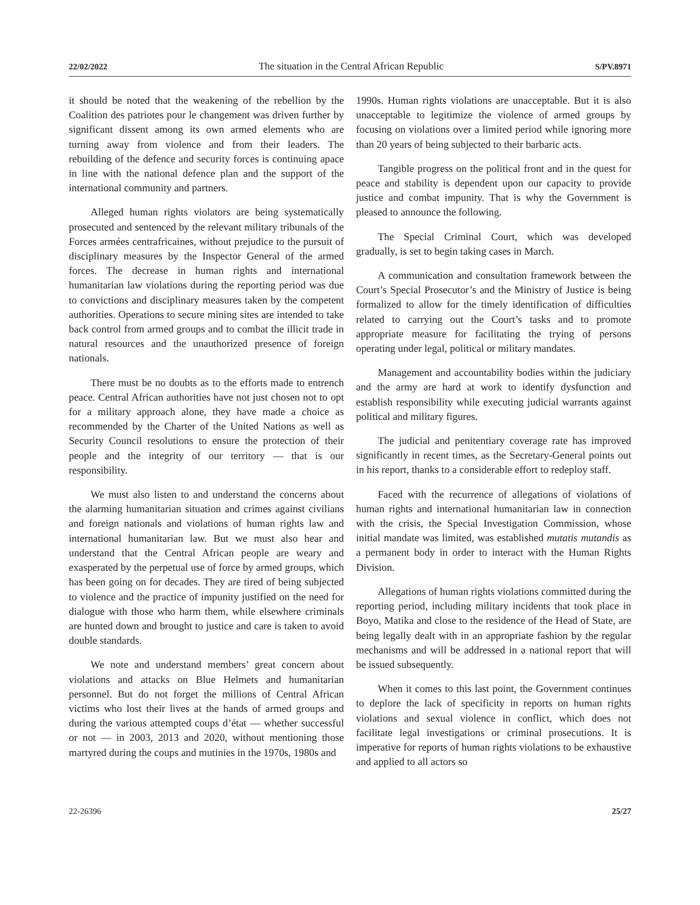22/02/2022 The situation in the Central African Republic S/PV.8971
it should be noted that the weakening of the rebellion by the Coalition des patriotes pour le changement was driven further by significant dissent among its own armed elements who are turning away from violence and from their leaders. The rebuilding of the defence and security forces is continuing apace in line with the national defence plan and the support of the international community and partners.
Alleged human rights violators are being systematically prosecuted and sentenced by the relevant military tribunals of the Forces armées centrafricaines, without prejudice to the pursuit of disciplinary measures by the Inspector General of the armed forces. The decrease in human rights and international humanitarian law violations during the reporting period was due to convictions and disciplinary measures taken by the competent authorities. Operations to secure mining sites are intended to take back control from armed groups and to combat the illicit trade in natural resources and the unauthorized presence of foreign nationals.
There must be no doubts as to the efforts made to entrench peace. Central African authorities have not just chosen not to opt for a military approach alone, they have made a choice as recommended by the Charter of the United Nations as well as Security Council resolutions to ensure the protection of their people and the integrity of our territory — that is our responsibility.
We must also listen to and understand the concerns about the alarming humanitarian situation and crimes against civilians and foreign nationals and violations of human rights law and international humanitarian law. But we must also hear and understand that the Central African people are weary and exasperated by the perpetual use of force by armed groups, which has been going on for decades. They are tired of being subjected to violence and the practice of impunity justified on the need for dialogue with those who harm them, while elsewhere criminals are hunted down and brought to justice and care is taken to avoid double standards.
We note and understand members’ great concern about violations and attacks on Blue Helmets and humanitarian personnel. But do not forget the millions of Central African victims who lost their lives at the hands of armed groups and during the various attempted coups d’état — whether successful or not — in 2003, 2013 and 2020, without mentioning those martyred during the coups and mutinies in the 1970s, 1980s and
1990s. Human rights violations are unacceptable. But it is also unacceptable to legitimize the violence of armed groups by focusing on violations over a limited period while ignoring more than 20 years of being subjected to their barbaric acts.
Tangible progress on the political front and in the quest for peace and stability is dependent upon our capacity to provide justice and combat impunity. That is why the Government is pleased to announce the following.
The Special Criminal Court, which was developed gradually, is set to begin taking cases in March.
A communication and consultation framework between the Court’s Special Prosecutor’s and the Ministry of Justice is being formalized to allow for the timely identification of difficulties related to carrying out the Court’s tasks and to promote appropriate measure for facilitating the trying of persons operating under legal, political or military mandates.
Management and accountability bodies within the judiciary and the army are hard at work to identify dysfunction and establish responsibility while executing judicial warrants against political and military figures.
The judicial and penitentiary coverage rate has improved significantly in recent times, as the Secretary-General points out in his report, thanks to a considerable effort to redeploy staff.
Faced with the recurrence of allegations of violations of human rights and international humanitarian law in connection with the crisis, the Special Investigation Commission, whose initial mandate was limited, was established mutatis mutandis as a permanent body in order to interact with the Human Rights Division.
Allegations of human rights violations committed during the reporting period, including military incidents that took place in Boyo, Matika and close to the residence of the Head of State, are being legally dealt with in an appropriate fashion by the regular mechanisms and will be addressed in a national report that will be issued subsequently.
When it comes to this last point, the Government continues to deplore the lack of specificity in reports on human rights violations and sexual violence in conflict, which does not facilitate legal investigations or criminal prosecutions. It is imperative for reports of human rights violations to be exhaustive and applied to all actors so
22-26396 25/27